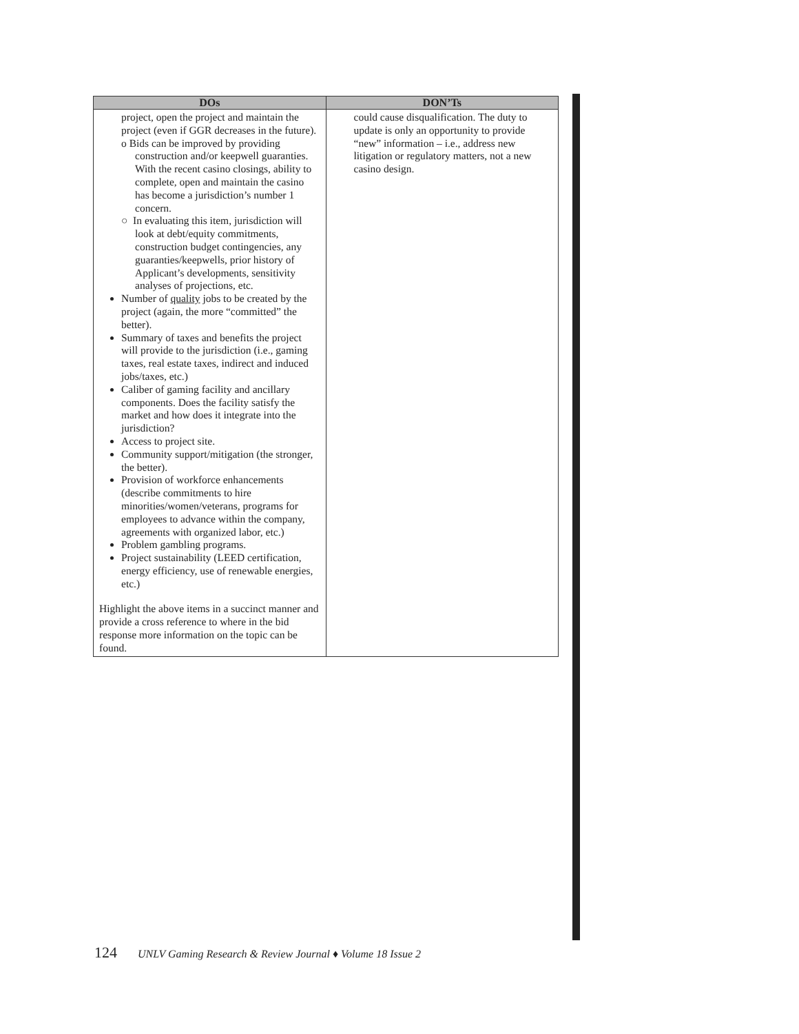| DOs | DON’Ts |
| --- | --- |
| project, open the project and maintain the project (even if GGR decreases in the future). o Bids can be improved by providing construction and/or keepwell guaranties. With the recent casino closings, ability to complete, open and maintain the casino has become a jurisdiction’s number 1 concern. ○ In evaluating this item, jurisdiction will look at debt/equity commitments, construction budget contingencies, any guaranties/keepwells, prior history of Applicant’s developments, sensitivity analyses of projections, etc. Number of quality jobs to be created by the project (again, the more “committed” the better). Summary of taxes and benefits the project will provide to the jurisdiction (i.e., gaming taxes, real estate taxes, indirect and induced jobs/taxes, etc.) Caliber of gaming facility and ancillary components. Does the facility satisfy the market and how does it integrate into the jurisdiction? Access to project site. Community support/mitigation (the stronger, the better). Provision of workforce enhancements (describe commitments to hire minorities/women/veterans, programs for employees to advance within the company, agreements with organized labor, etc.) Problem gambling programs. Project sustainability (LEED certification, energy efficiency, use of renewable energies, etc.) Highlight the above items in a succinct manner and provide a cross reference to where in the bid response more information on the topic can be found. | could cause disqualification. The duty to update is only an opportunity to provide “new” information – i.e., address new litigation or regulatory matters, not a new casino design. |
124 UNLV Gaming Research & Review Journal ♦ Volume 18 Issue 2